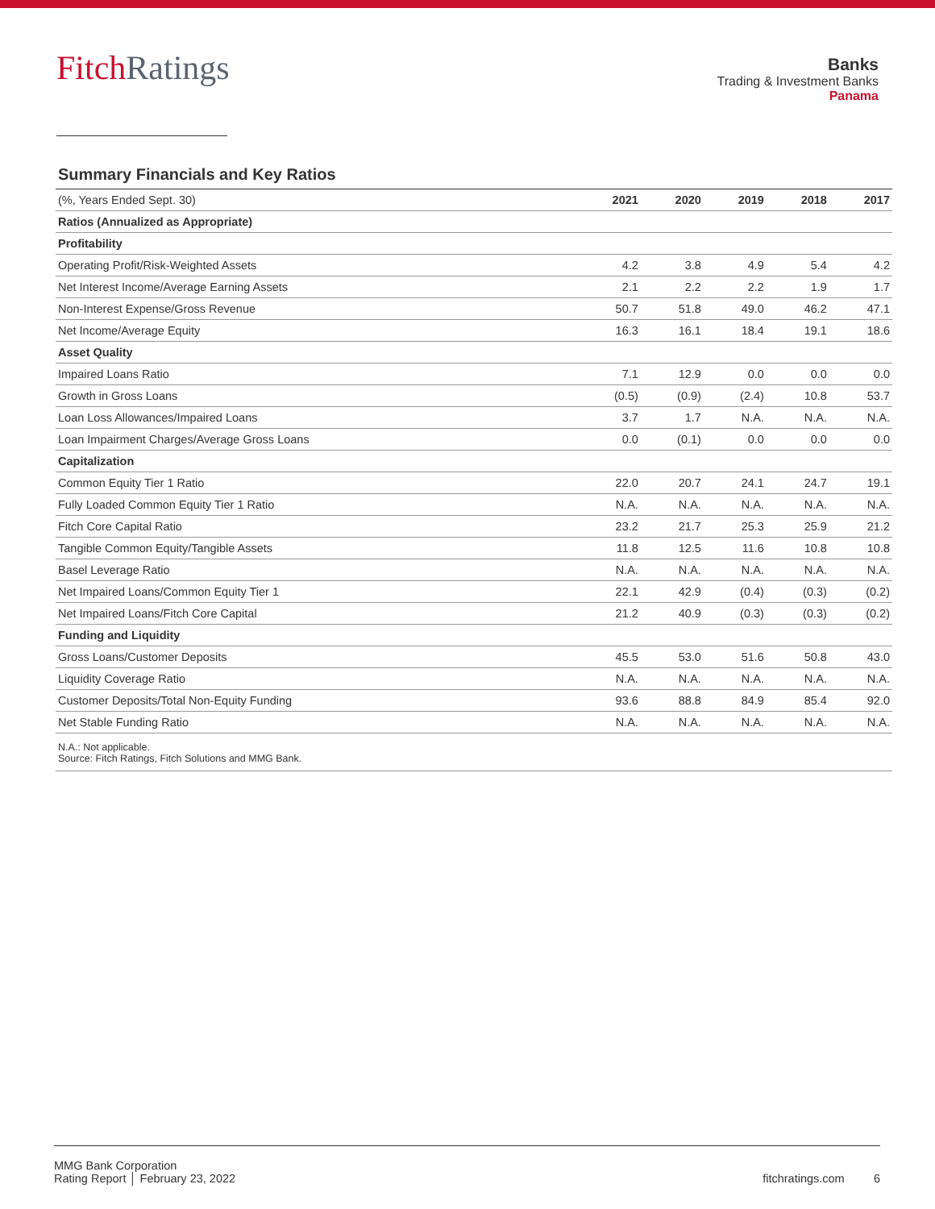Fitch Ratings
Banks
Trading & Investment Banks
Panama
Summary Financials and Key Ratios
| (%, Years Ended Sept. 30) | 2021 | 2020 | 2019 | 2018 | 2017 |
| --- | --- | --- | --- | --- | --- |
| Ratios (Annualized as Appropriate) | | | | | |
| Profitability | | | | | |
| Operating Profit/Risk-Weighted Assets | 4.2 | 3.8 | 4.9 | 5.4 | 4.2 |
| Net Interest Income/Average Earning Assets | 2.1 | 2.2 | 2.2 | 1.9 | 1.7 |
| Non-Interest Expense/Gross Revenue | 50.7 | 51.8 | 49.0 | 46.2 | 47.1 |
| Net Income/Average Equity | 16.3 | 16.1 | 18.4 | 19.1 | 18.6 |
| Asset Quality | | | | | |
| Impaired Loans Ratio | 7.1 | 12.9 | 0.0 | 0.0 | 0.0 |
| Growth in Gross Loans | (0.5) | (0.9) | (2.4) | 10.8 | 53.7 |
| Loan Loss Allowances/Impaired Loans | 3.7 | 1.7 | N.A. | N.A. | N.A. |
| Loan Impairment Charges/Average Gross Loans | 0.0 | (0.1) | 0.0 | 0.0 | 0.0 |
| Capitalization | | | | | |
| Common Equity Tier 1 Ratio | 22.0 | 20.7 | 24.1 | 24.7 | 19.1 |
| Fully Loaded Common Equity Tier 1 Ratio | N.A. | N.A. | N.A. | N.A. | N.A. |
| Fitch Core Capital Ratio | 23.2 | 21.7 | 25.3 | 25.9 | 21.2 |
| Tangible Common Equity/Tangible Assets | 11.8 | 12.5 | 11.6 | 10.8 | 10.8 |
| Basel Leverage Ratio | N.A. | N.A. | N.A. | N.A. | N.A. |
| Net Impaired Loans/Common Equity Tier 1 | 22.1 | 42.9 | (0.4) | (0.3) | (0.2) |
| Net Impaired Loans/Fitch Core Capital | 21.2 | 40.9 | (0.3) | (0.3) | (0.2) |
| Funding and Liquidity | | | | | |
| Gross Loans/Customer Deposits | 45.5 | 53.0 | 51.6 | 50.8 | 43.0 |
| Liquidity Coverage Ratio | N.A. | N.A. | N.A. | N.A. | N.A. |
| Customer Deposits/Total Non-Equity Funding | 93.6 | 88.8 | 84.9 | 85.4 | 92.0 |
| Net Stable Funding Ratio | N.A. | N.A. | N.A. | N.A. | N.A. |
N.A.: Not applicable.
Source: Fitch Ratings, Fitch Solutions and MMG Bank.
MMG Bank Corporation
Rating Report │ February 23, 2022
fitchratings.com 6